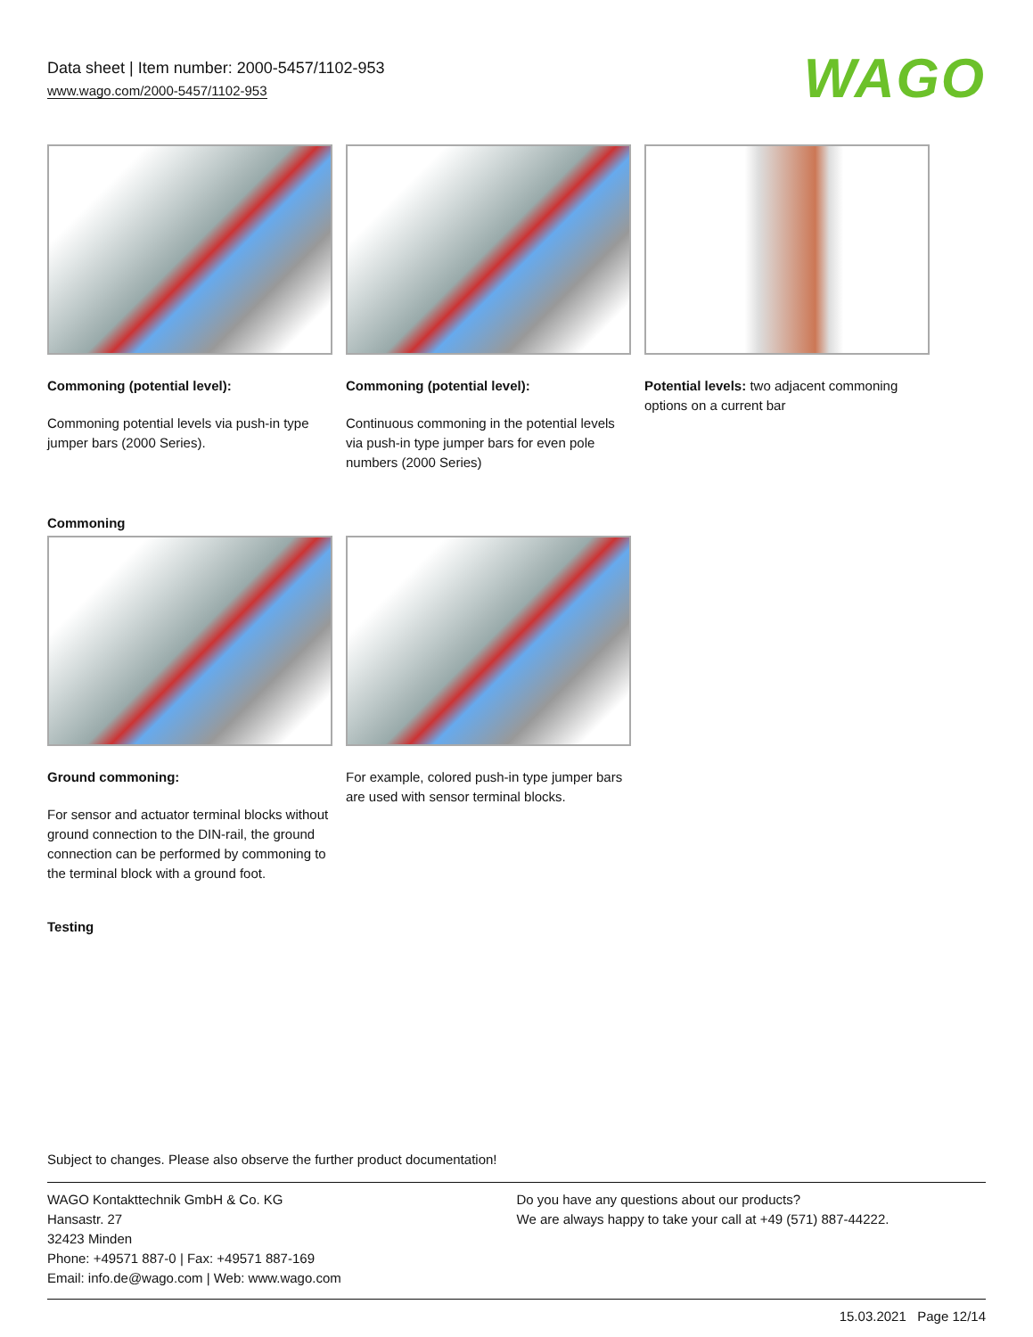Data sheet | Item number: 2000-5457/1102-953
www.wago.com/2000-5457/1102-953
WAGO
Commoning (potential level):
Commoning potential levels via push-in type jumper bars (2000 Series).
Commoning (potential level):
Continuous commoning in the potential levels via push-in type jumper bars for even pole numbers (2000 Series)
Potential levels: two adjacent commoning options on a current bar
Commoning
Ground commoning:
For sensor and actuator terminal blocks without ground connection to the DIN-rail, the ground connection can be performed by commoning to the terminal block with a ground foot.
For example, colored push-in type jumper bars are used with sensor terminal blocks.
Testing
Subject to changes. Please also observe the further product documentation!
WAGO Kontakttechnik GmbH & Co. KG
Hansastr. 27
32423 Minden
Phone: +49571 887-0 | Fax: +49571 887-169
Email: info.de@wago.com | Web: www.wago.com
Do you have any questions about our products?
We are always happy to take your call at +49 (571) 887-44222.
15.03.2021 Page 12/14